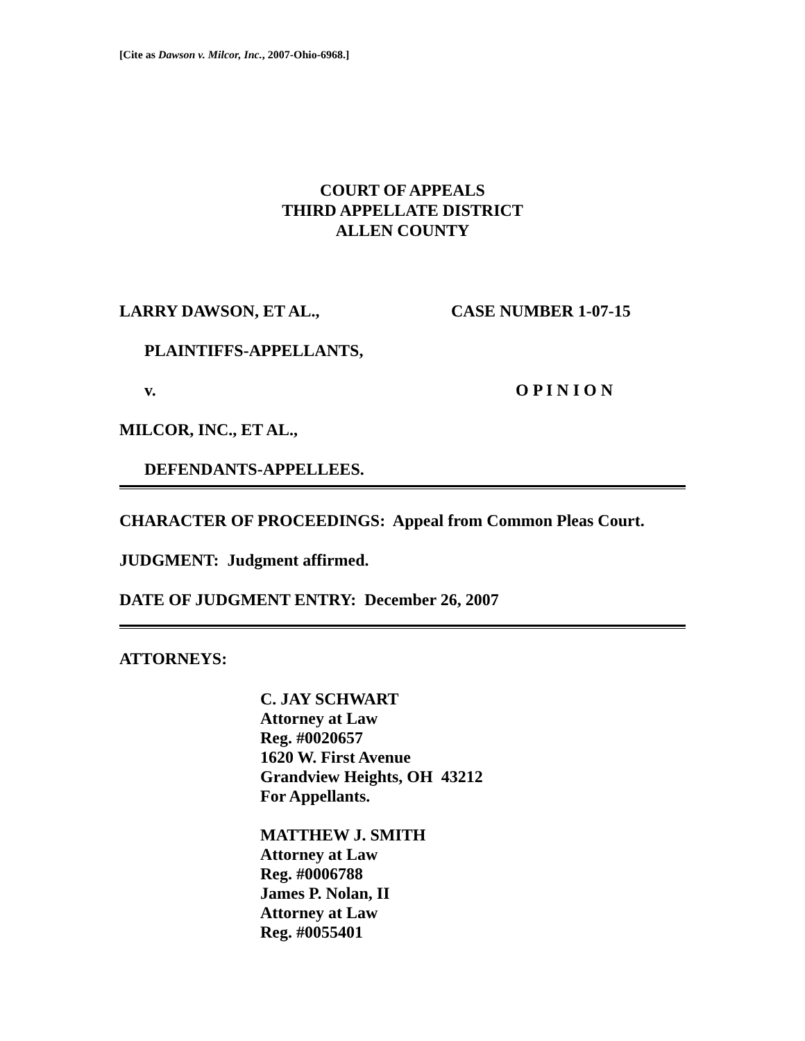[Cite as Dawson v. Milcor, Inc., 2007-Ohio-6968.]
COURT OF APPEALS
THIRD APPELLATE DISTRICT
ALLEN COUNTY
LARRY DAWSON, ET AL., CASE NUMBER 1-07-15
PLAINTIFFS-APPELLANTS,
v. O P I N I O N
MILCOR, INC., ET AL.,
DEFENDANTS-APPELLEES.
CHARACTER OF PROCEEDINGS: Appeal from Common Pleas Court.
JUDGMENT: Judgment affirmed.
DATE OF JUDGMENT ENTRY: December 26, 2007
ATTORNEYS:
C. JAY SCHWART
Attorney at Law
Reg. #0020657
1620 W. First Avenue
Grandview Heights, OH 43212
For Appellants.
MATTHEW J. SMITH
Attorney at Law
Reg. #0006788
James P. Nolan, II
Attorney at Law
Reg. #0055401